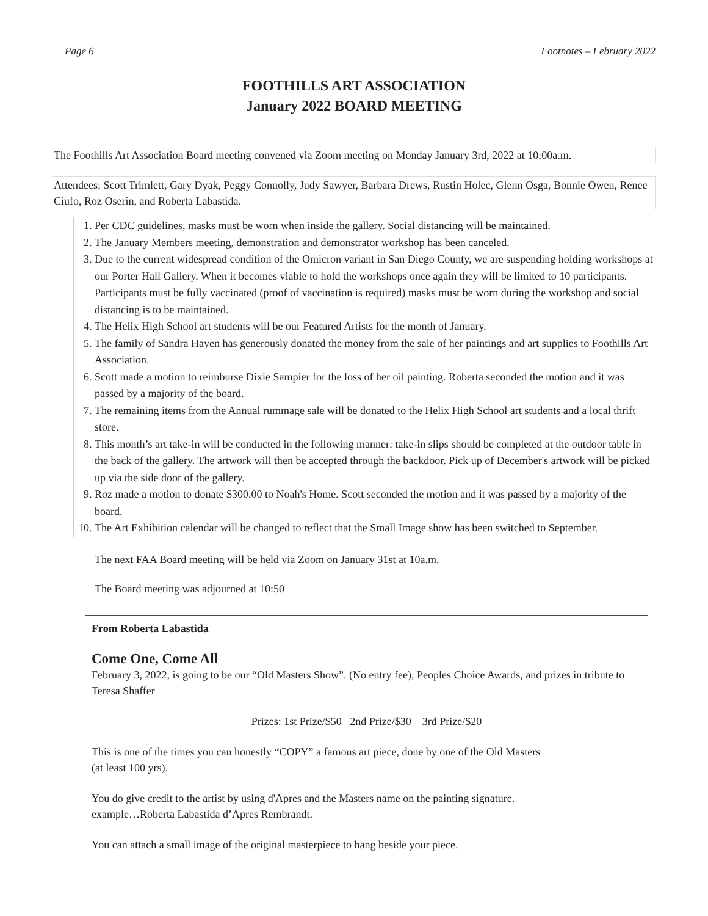Page 6 Footnotes – February 2022
FOOTHILLS ART ASSOCIATION
January 2022 BOARD MEETING
The Foothills Art Association Board meeting convened via Zoom meeting on Monday January 3rd, 2022 at 10:00a.m.
Attendees: Scott Trimlett, Gary Dyak, Peggy Connolly, Judy Sawyer, Barbara Drews, Rustin Holec, Glenn Osga, Bonnie Owen, Renee Ciufo, Roz Oserin, and Roberta Labastida.
1. Per CDC guidelines, masks must be worn when inside the gallery. Social distancing will be maintained.
2. The January Members meeting, demonstration and demonstrator workshop has been canceled.
3. Due to the current widespread condition of the Omicron variant in San Diego County, we are suspending holding workshops at our Porter Hall Gallery. When it becomes viable to hold the workshops once again they will be limited to 10 participants. Participants must be fully vaccinated (proof of vaccination is required) masks must be worn during the workshop and social distancing is to be maintained.
4. The Helix High School art students will be our Featured Artists for the month of January.
5. The family of Sandra Hayen has generously donated the money from the sale of her paintings and art supplies to Foothills Art Association.
6. Scott made a motion to reimburse Dixie Sampier for the loss of her oil painting. Roberta seconded the motion and it was passed by a majority of the board.
7. The remaining items from the Annual rummage sale will be donated to the Helix High School art students and a local thrift store.
8. This month’s art take-in will be conducted in the following manner: take-in slips should be completed at the outdoor table in the back of the gallery. The artwork will then be accepted through the backdoor. Pick up of December's artwork will be picked up via the side door of the gallery.
9. Roz made a motion to donate $300.00 to Noah's Home. Scott seconded the motion and it was passed by a majority of the board.
10. The Art Exhibition calendar will be changed to reflect that the Small Image show has been switched to September.
The next FAA Board meeting will be held via Zoom on January 31st at 10a.m.
The Board meeting was adjourned at 10:50
From Roberta Labastida
Come One, Come All
February 3, 2022, is going to be our “Old Masters Show”. (No entry fee), Peoples Choice Awards, and prizes in tribute to Teresa Shaffer
Prizes: 1st Prize/$50 2nd Prize/$30 3rd Prize/$20
This is one of the times you can honestly “COPY” a famous art piece, done by one of the Old Masters
(at least 100 yrs).
You do give credit to the artist by using d'Apres and the Masters name on the painting signature.
example…Roberta Labastida d’Apres Rembrandt.
You can attach a small image of the original masterpiece to hang beside your piece.